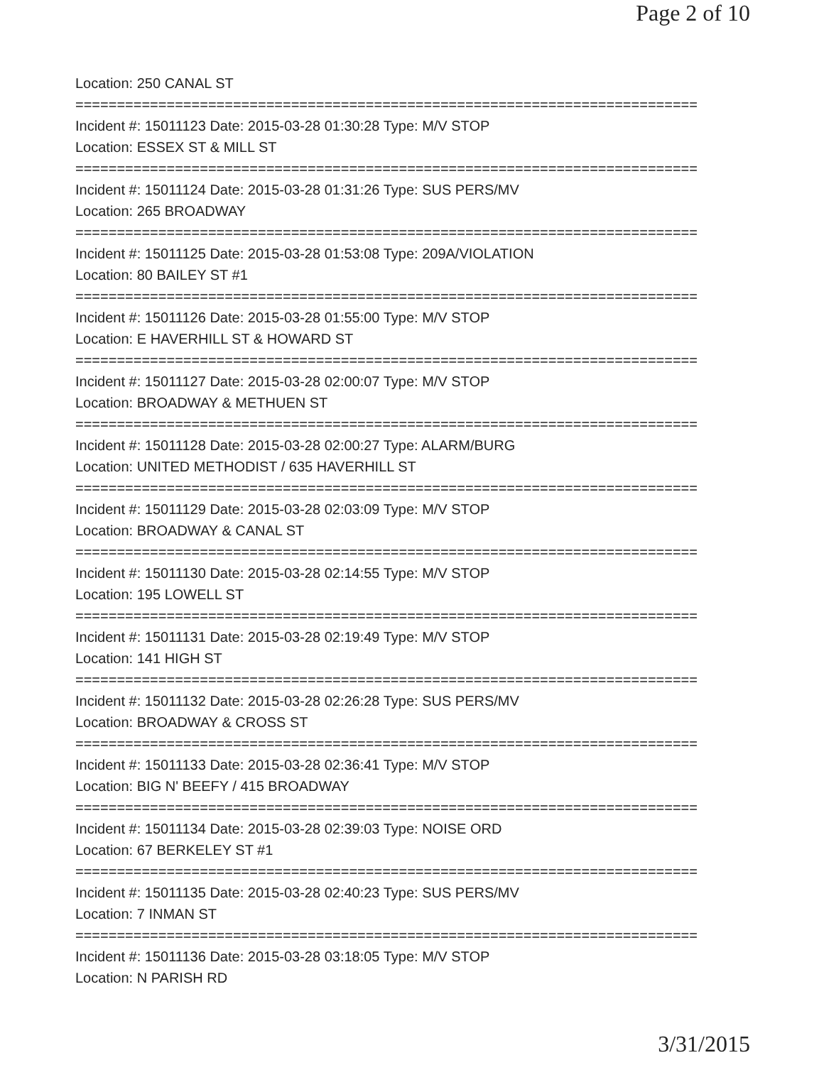Page 2 of 10
Location: 250 CANAL ST
===========================================================================
Incident #: 15011123 Date: 2015-03-28 01:30:28 Type: M/V STOP
Location: ESSEX ST & MILL ST
===========================================================================
Incident #: 15011124 Date: 2015-03-28 01:31:26 Type: SUS PERS/MV
Location: 265 BROADWAY
===========================================================================
Incident #: 15011125 Date: 2015-03-28 01:53:08 Type: 209A/VIOLATION
Location: 80 BAILEY ST #1
===========================================================================
Incident #: 15011126 Date: 2015-03-28 01:55:00 Type: M/V STOP
Location: E HAVERHILL ST & HOWARD ST
===========================================================================
Incident #: 15011127 Date: 2015-03-28 02:00:07 Type: M/V STOP
Location: BROADWAY & METHUEN ST
===========================================================================
Incident #: 15011128 Date: 2015-03-28 02:00:27 Type: ALARM/BURG
Location: UNITED METHODIST / 635 HAVERHILL ST
===========================================================================
Incident #: 15011129 Date: 2015-03-28 02:03:09 Type: M/V STOP
Location: BROADWAY & CANAL ST
===========================================================================
Incident #: 15011130 Date: 2015-03-28 02:14:55 Type: M/V STOP
Location: 195 LOWELL ST
===========================================================================
Incident #: 15011131 Date: 2015-03-28 02:19:49 Type: M/V STOP
Location: 141 HIGH ST
===========================================================================
Incident #: 15011132 Date: 2015-03-28 02:26:28 Type: SUS PERS/MV
Location: BROADWAY & CROSS ST
===========================================================================
Incident #: 15011133 Date: 2015-03-28 02:36:41 Type: M/V STOP
Location: BIG N' BEEFY / 415 BROADWAY
===========================================================================
Incident #: 15011134 Date: 2015-03-28 02:39:03 Type: NOISE ORD
Location: 67 BERKELEY ST #1
===========================================================================
Incident #: 15011135 Date: 2015-03-28 02:40:23 Type: SUS PERS/MV
Location: 7 INMAN ST
===========================================================================
Incident #: 15011136 Date: 2015-03-28 03:18:05 Type: M/V STOP
Location: N PARISH RD
3/31/2015